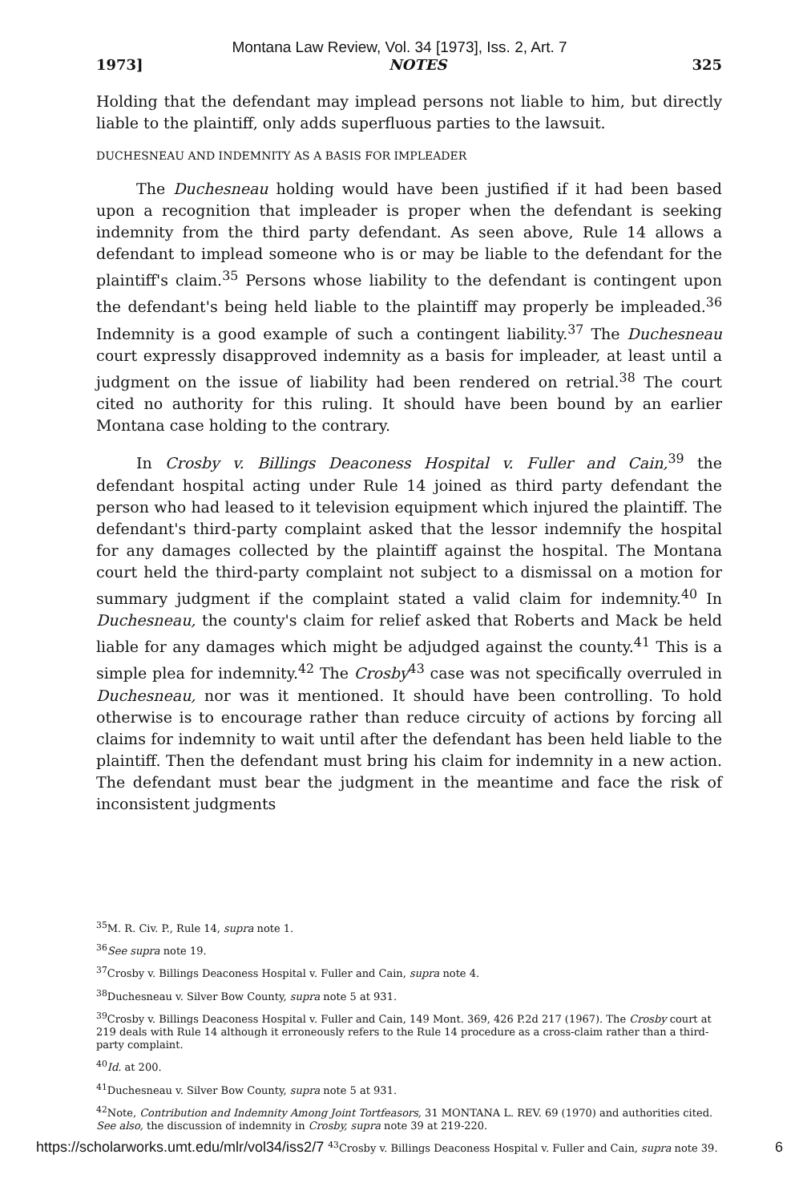Montana Law Review, Vol. 34 [1973], Iss. 2, Art. 7
1973] NOTES 325
Holding that the defendant may implead persons not liable to him, but directly liable to the plaintiff, only adds superfluous parties to the lawsuit.
DUCHESNEAU AND INDEMNITY AS A BASIS FOR IMPLEADER
The Duchesneau holding would have been justified if it had been based upon a recognition that impleader is proper when the defendant is seeking indemnity from the third party defendant. As seen above, Rule 14 allows a defendant to implead someone who is or may be liable to the defendant for the plaintiff's claim.<sup>35</sup> Persons whose liability to the defendant is contingent upon the defendant's being held liable to the plaintiff may properly be impleaded.<sup>36</sup> Indemnity is a good example of such a contingent liability.<sup>37</sup> The Duchesneau court expressly disapproved indemnity as a basis for impleader, at least until a judgment on the issue of liability had been rendered on retrial.<sup>38</sup> The court cited no authority for this ruling. It should have been bound by an earlier Montana case holding to the contrary.
In Crosby v. Billings Deaconess Hospital v. Fuller and Cain,<sup>39</sup> the defendant hospital acting under Rule 14 joined as third party defendant the person who had leased to it television equipment which injured the plaintiff. The defendant's third-party complaint asked that the lessor indemnify the hospital for any damages collected by the plaintiff against the hospital. The Montana court held the third-party complaint not subject to a dismissal on a motion for summary judgment if the complaint stated a valid claim for indemnity.<sup>40</sup> In Duchesneau, the county's claim for relief asked that Roberts and Mack be held liable for any damages which might be adjudged against the county.<sup>41</sup> This is a simple plea for indemnity.<sup>42</sup> The Crosby<sup>43</sup> case was not specifically overruled in Duchesneau, nor was it mentioned. It should have been controlling. To hold otherwise is to encourage rather than reduce circuity of actions by forcing all claims for indemnity to wait until after the defendant has been held liable to the plaintiff. Then the defendant must bring his claim for indemnity in a new action. The defendant must bear the judgment in the meantime and face the risk of inconsistent judgments
<sup>35</sup> M. R. Civ. P., Rule 14, supra note 1.
<sup>36</sup> See supra note 19.
<sup>37</sup> Crosby v. Billings Deaconess Hospital v. Fuller and Cain, supra note 4.
<sup>38</sup> Duchesneau v. Silver Bow County, supra note 5 at 931.
<sup>39</sup> Crosby v. Billings Deaconess Hospital v. Fuller and Cain, 149 Mont. 369, 426 P.2d 217 (1967). The Crosby court at 219 deals with Rule 14 although it erroneously refers to the Rule 14 procedure as a cross-claim rather than a third-party complaint.
<sup>40</sup> Id. at 200.
<sup>41</sup> Duchesneau v. Silver Bow County, supra note 5 at 931.
<sup>42</sup> Note, Contribution and Indemnity Among Joint Tortfeasors, 31 MONTANA L. REV. 69 (1970) and authorities cited. See also, the discussion of indemnity in Crosby, supra note 39 at 219-220.
https://scholarworks.umt.edu/mlr/vol34/iss2/7 <sup>43</sup>Crosby v. Billings Deaconess Hospital v. Fuller and Cain, supra note 39. 6